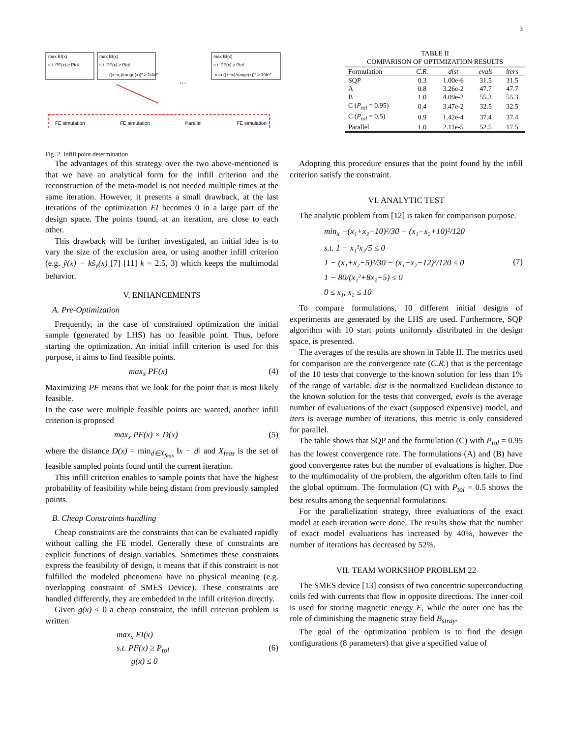3
max EI(x)
s.t. PF(x) ≥ Ptol
max EI(x)
s.t. PF(x) ≥ Ptol
((x−x₁)/range(x))² ≥ 1/4n²
...
max EI(x)
s.t. PF(x) ≥ Ptol
min ((x−xᵢ)/range(x))² ≥ 1/4n²
FE simulation FE simulation Parallel FE simulation
Fig. 2. Infill point determination
TABLE II
COMPARISON OF OPTIMIZATION RESULTS
| Formulation | C.R. | dist | evals | iters |
| --- | --- | --- | --- | --- |
| SQP | 0.3 | 1.00e-6 | 31.5 | 31.5 |
| A | 0.8 | 3.26e-2 | 47.7 | 47.7 |
| B | 1.0 | 4.09e-2 | 55.3 | 55.3 |
| C ( P<sub>tol</sub> = 0.95) | 0.4 | 3.47e-2 | 32.5 | 32.5 |
| C ( P<sub>tol</sub> = 0.5) | 0.9 | 1.42e-4 | 37.4 | 37.4 |
| Parallel | 1.0 | 2.11e-5 | 52.5 | 17.5 |
The advantages of this strategy over the two above-mentioned is that we have an analytical form for the infill criterion and the reconstruction of the meta-model is not needed multiple times at the same iteration. However, it presents a small drawback, at the last iterations of the optimization EI becomes 0 in a large part of the design space. The points found, at an iteration, are close to each other.
This drawback will be further investigated, an initial idea is to vary the size of the exclusion area, or using another infill criterion (e.g. ŷ(x) − kŝ<sub>y</sub>(x) [7] [11] k = 2.5, 3) which keeps the multimodal behavior.
V. ENHANCEMENTS
A. Pre-Optimization
Frequently, in the case of constrained optimization the initial sample (generated by LHS) has no feasible point. Thus, before starting the optimization. An initial infill criterion is used for this purpose, it aims to find feasible points.
max<sub>x</sub> PF(x) (4)
Maximizing PF means that we look for the point that is most likely feasible.
In the case were multiple feasible points are wanted, another infill criterion is proposed
max<sub>x</sub> PF(x) × D(x) (5)
where the distance D(x) = min<sub>d∈X<sub>feas</sub></sub> ‖x − d‖ and X<sub>feas</sub> is the set of feasible sampled points found until the current iteration.
This infill criterion enables to sample points that have the highest probability of feasibility while being distant from previously sampled points.
B. Cheap Constraints handling
Cheap constraints are the constraints that can be evaluated rapidly without calling the FE model. Generally these of constraints are explicit functions of design variables. Sometimes these constraints express the feasibility of design, it means that if this constraint is not fulfilled the modeled phenomena have no physical meaning (e.g. overlapping constraint of SMES Device). These constraints are handled differently, they are embedded in the infill criterion directly.
Given g(x) ≤ 0 a cheap constraint, the infill criterion problem is written
max<sub>x</sub> EI(x)
s.t. PF(x) ≥ P<sub>tol</sub>
g(x) ≤ 0 (6)
Adopting this procedure ensures that the point found by the infill criterion satisfy the constraint.
VI. ANALYTIC TEST
The analytic problem from [12] is taken for comparison purpose.
min<sub>x</sub> −(x₁+x₂−10)²/30 − (x₁−x₂+10)²/120
s.t. 1 − x₁²x₂/5 ≤ 0
1 − (x₁+x₂−5)²/30 − (x₁−x₂−12)²/120 ≤ 0
1 − 80/(x₁²+8x₂+5) ≤ 0
0 ≤ x₁, x₂ ≤ 10 (7)
To compare formulations, 10 different initial designs of experiments are generated by the LHS are used. Furthermore, SQP algorithm with 10 start points uniformly distributed in the design space, is presented.
The averages of the results are shown in Table II. The metrics used for comparison are the convergence rate (C.R.) that is the percentage of the 10 tests that converge to the known solution for less than 1% of the range of variable. dist is the normalized Euclidean distance to the known solution for the tests that converged, evals is the average number of evaluations of the exact (supposed expensive) model, and iters is average number of iterations, this metric is only considered for parallel.
The table shows that SQP and the formulation (C) with P<sub>tol</sub> = 0.95 has the lowest convergence rate. The formulations (A) and (B) have good convergence rates but the number of evaluations is higher. Due to the multimodality of the problem, the algorithm often fails to find the global optimum. The formulation (C) with P<sub>tol</sub> = 0.5 shows the best results among the sequential formulations.
For the parallelization strategy, three evaluations of the exact model at each iteration were done. The results show that the number of exact model evaluations has increased by 40%, however the number of iterations has decreased by 52%.
VII. TEAM WORKSHOP PROBLEM 22
The SMES device [13] consists of two concentric superconducting coils fed with currents that flow in opposite directions. The inner coil is used for storing magnetic energy E, while the outer one has the role of diminishing the magnetic stray field B<sub>stray</sub>.
The goal of the optimization problem is to find the design configurations (8 parameters) that give a specified value of